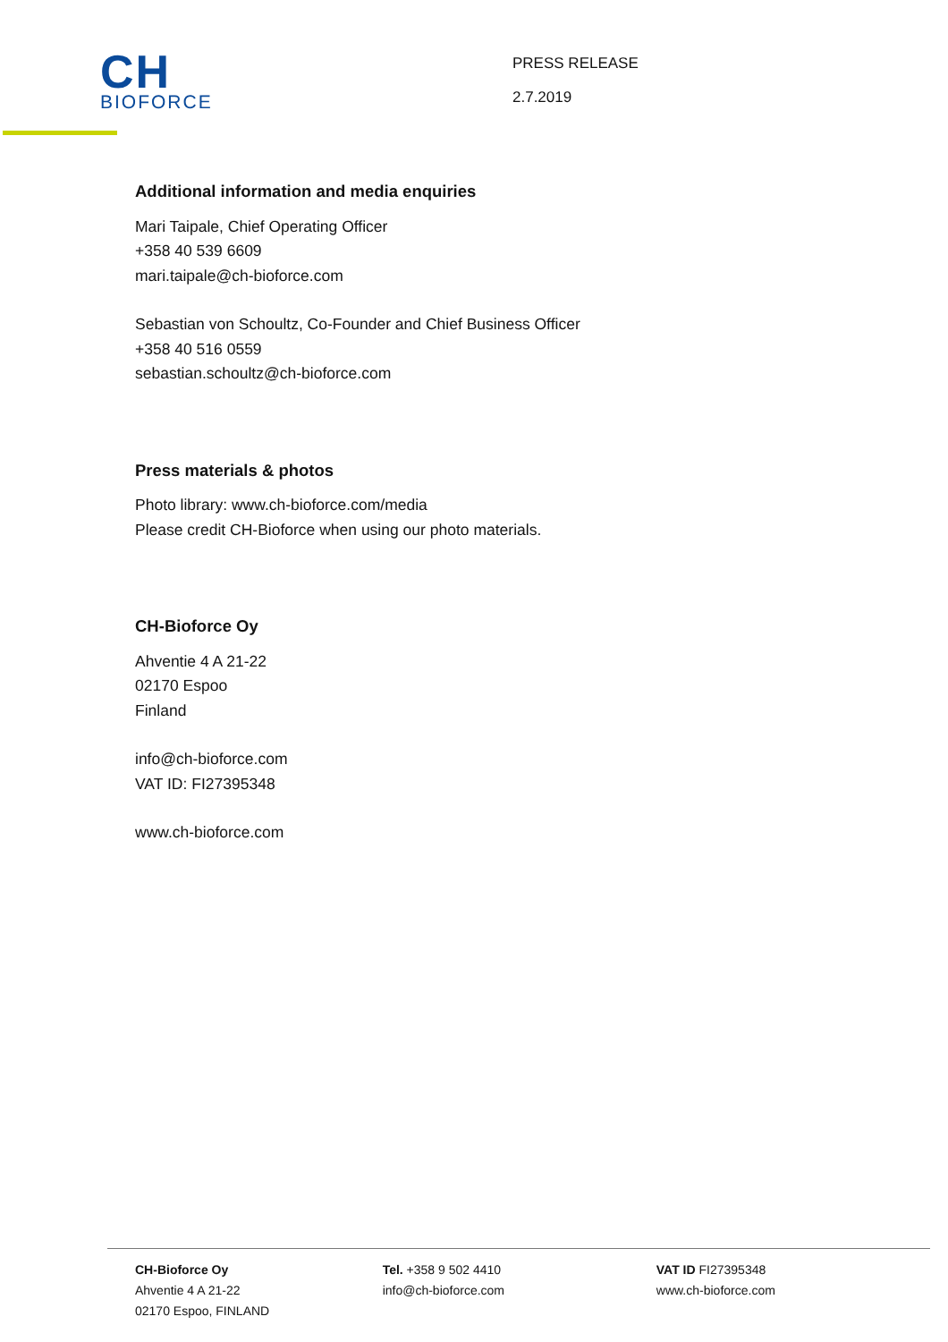CH
BIOFORCE
PRESS RELEASE
2.7.2019
Additional information and media enquiries
Mari Taipale, Chief Operating Officer
+358 40 539 6609
mari.taipale@ch-bioforce.com
Sebastian von Schoultz, Co-Founder and Chief Business Officer
+358 40 516 0559
sebastian.schoultz@ch-bioforce.com
Press materials & photos
Photo library: www.ch-bioforce.com/media
Please credit CH-Bioforce when using our photo materials.
CH-Bioforce Oy
Ahventie 4 A 21-22
02170 Espoo
Finland
info@ch-bioforce.com
VAT ID: FI27395348
www.ch-bioforce.com
CH-Bioforce Oy
Ahventie 4 A 21-22
02170 Espoo, FINLAND
Tel. +358 9 502 4410
info@ch-bioforce.com
VAT ID FI27395348
www.ch-bioforce.com